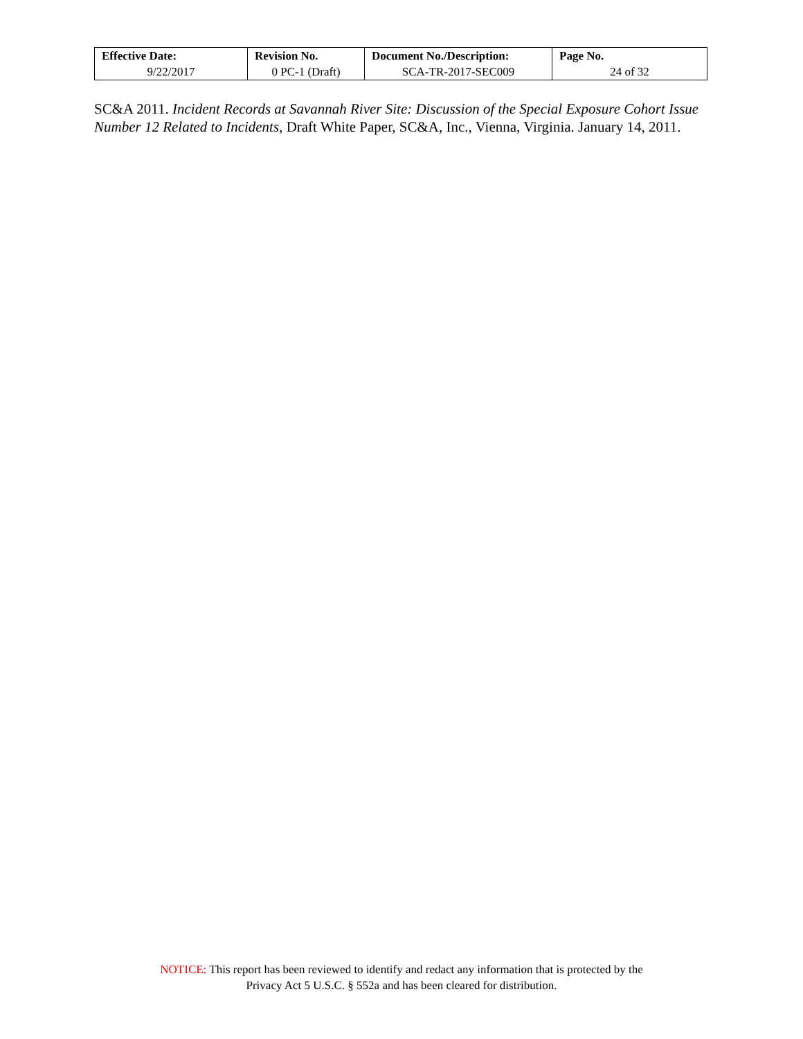| Effective Date: | Revision No. | Document No./Description: | Page No. |
| --- | --- | --- | --- |
| 9/22/2017 | 0 PC-1 (Draft) | SCA-TR-2017-SEC009 | 24 of 32 |
SC&A 2011. Incident Records at Savannah River Site: Discussion of the Special Exposure Cohort Issue Number 12 Related to Incidents, Draft White Paper, SC&A, Inc., Vienna, Virginia. January 14, 2011.
NOTICE: This report has been reviewed to identify and redact any information that is protected by the
Privacy Act 5 U.S.C. § 552a and has been cleared for distribution.